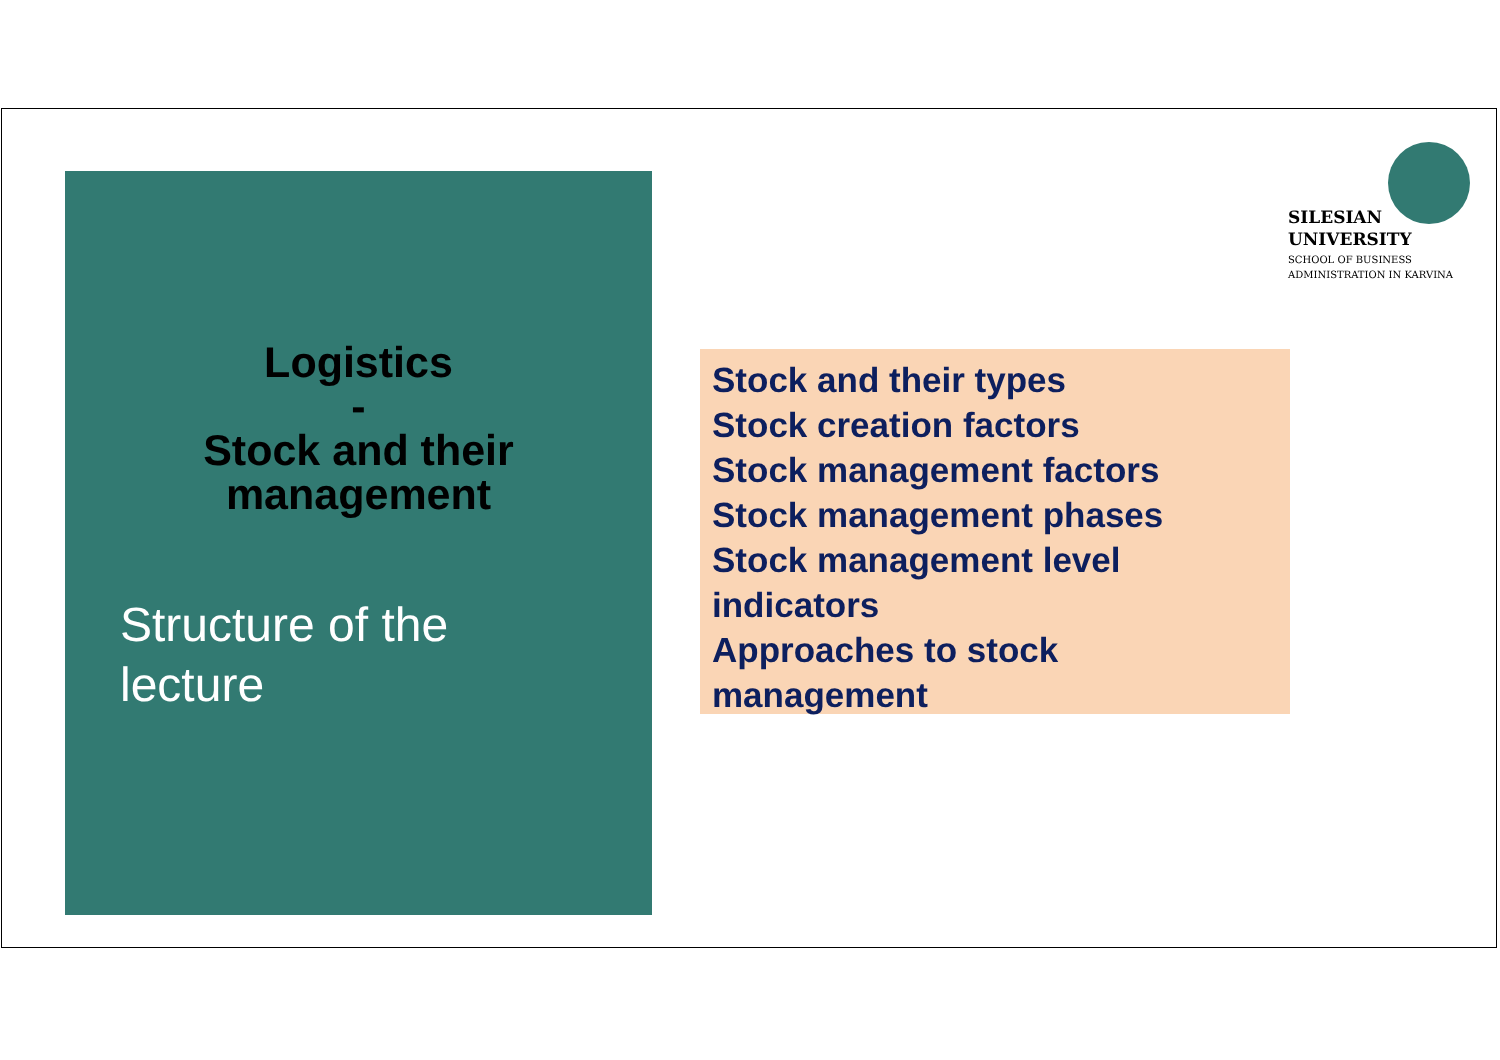SILESIAN
UNIVERSITY
SCHOOL OF BUSINESS
ADMINISTRATION IN KARVINA
Logistics
-
Stock and their
management
Structure of the lecture
Stock and their types
Stock creation factors
Stock management factors
Stock management phases
Stock management level indicators
Approaches to stock management